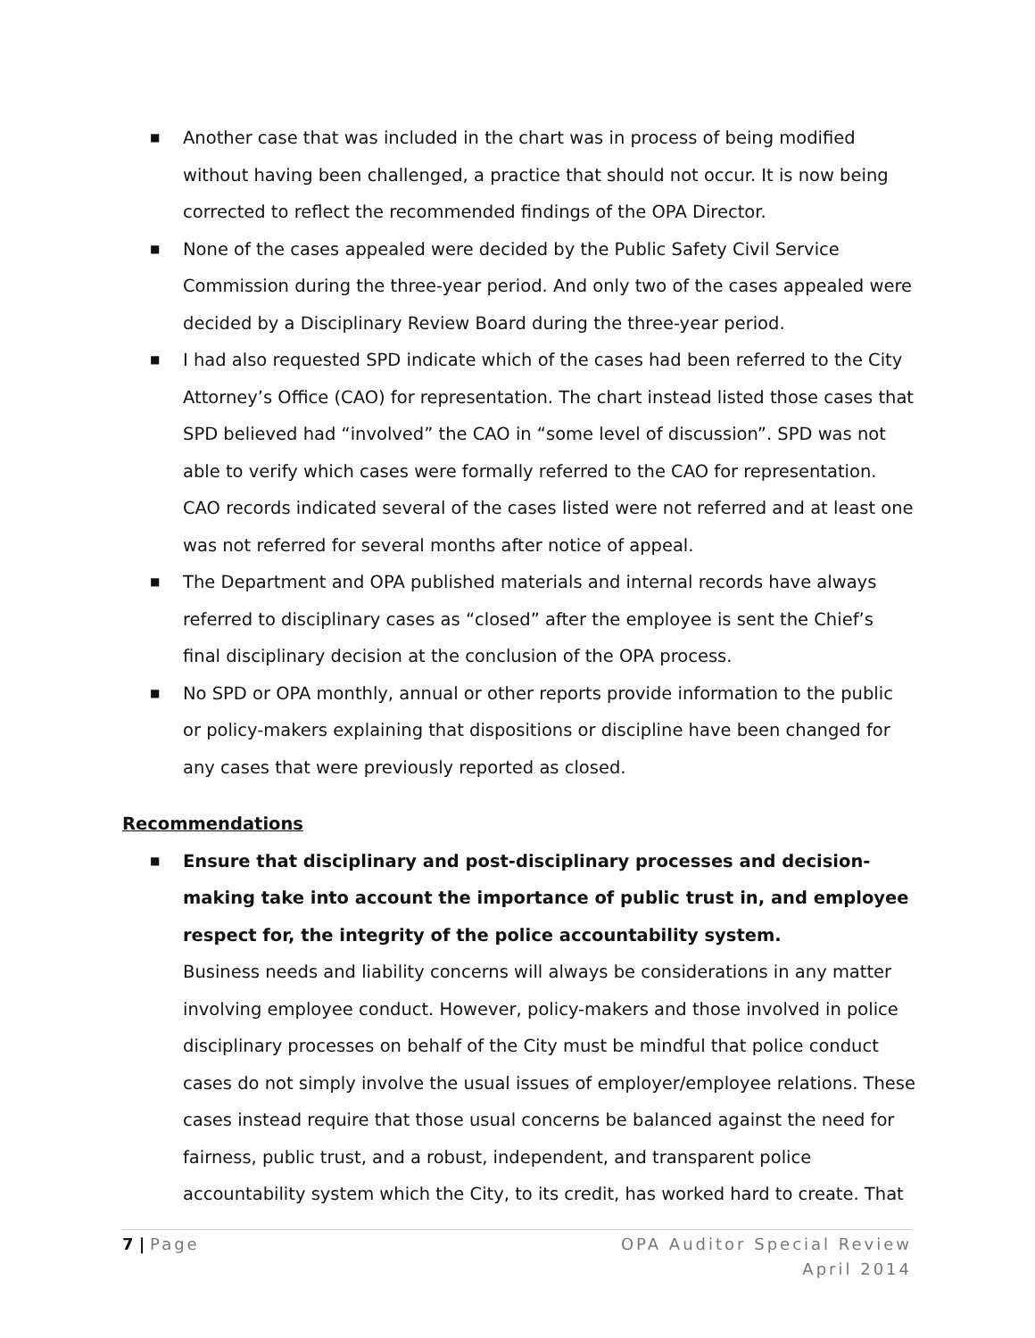■ Another case that was included in the chart was in process of being modified without having been challenged, a practice that should not occur. It is now being corrected to reflect the recommended findings of the OPA Director.
■ None of the cases appealed were decided by the Public Safety Civil Service Commission during the three-year period. And only two of the cases appealed were decided by a Disciplinary Review Board during the three-year period.
■ I had also requested SPD indicate which of the cases had been referred to the City Attorney’s Office (CAO) for representation. The chart instead listed those cases that SPD believed had “involved” the CAO in “some level of discussion”. SPD was not able to verify which cases were formally referred to the CAO for representation. CAO records indicated several of the cases listed were not referred and at least one was not referred for several months after notice of appeal.
■ The Department and OPA published materials and internal records have always referred to disciplinary cases as “closed” after the employee is sent the Chief’s final disciplinary decision at the conclusion of the OPA process.
■ No SPD or OPA monthly, annual or other reports provide information to the public or policy-makers explaining that dispositions or discipline have been changed for any cases that were previously reported as closed.
Recommendations
■ Ensure that disciplinary and post-disciplinary processes and decision-making take into account the importance of public trust in, and employee respect for, the integrity of the police accountability system.
Business needs and liability concerns will always be considerations in any matter involving employee conduct. However, policy-makers and those involved in police disciplinary processes on behalf of the City must be mindful that police conduct cases do not simply involve the usual issues of employer/employee relations. These cases instead require that those usual concerns be balanced against the need for fairness, public trust, and a robust, independent, and transparent police accountability system which the City, to its credit, has worked hard to create. That
OPA Auditor Special Review
April 2014 7 | Page